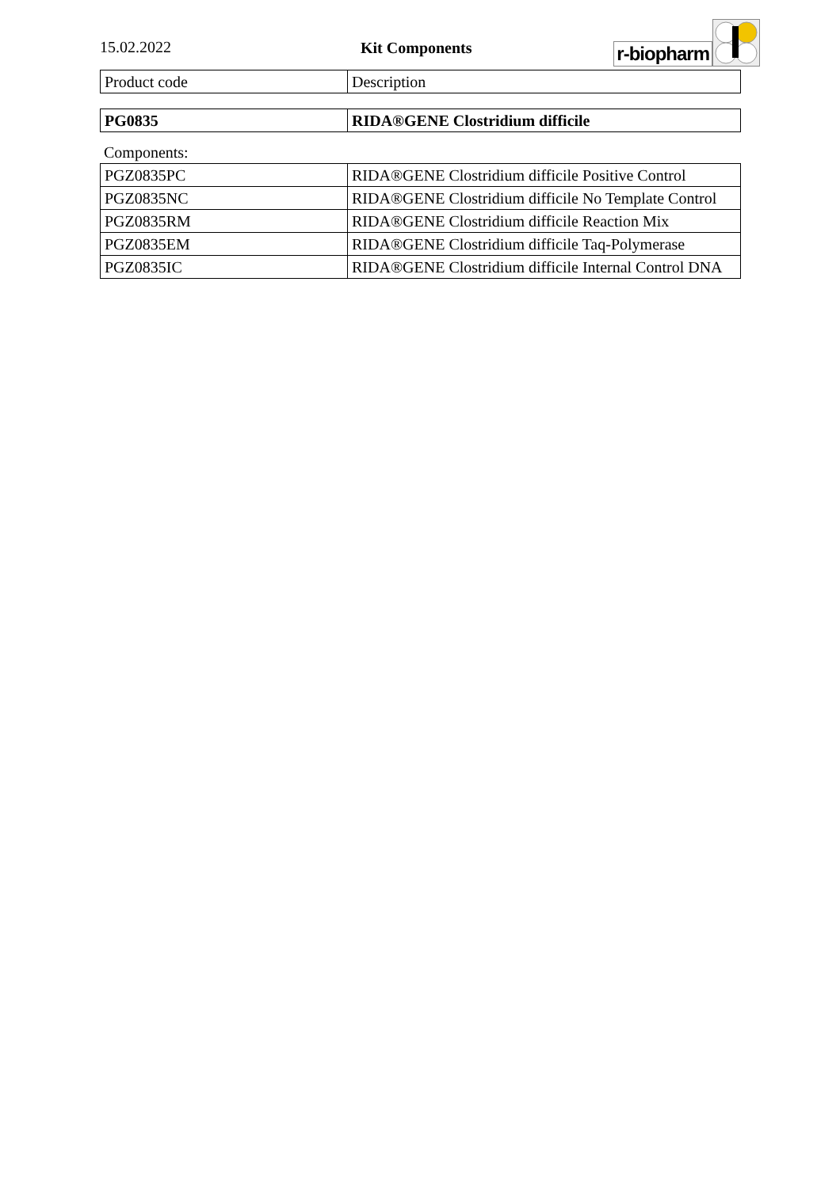15.02.2022 Kit Components
r-biopharm
| Product code | Description |
| PG0835 | RIDA®GENE Clostridium difficile |
Components:
| PGZ0835PC | RIDA®GENE Clostridium difficile Positive Control |
| PGZ0835NC | RIDA®GENE Clostridium difficile No Template Control |
| PGZ0835RM | RIDA®GENE Clostridium difficile Reaction Mix |
| PGZ0835EM | RIDA®GENE Clostridium difficile Taq-Polymerase |
| PGZ0835IC | RIDA®GENE Clostridium difficile Internal Control DNA |